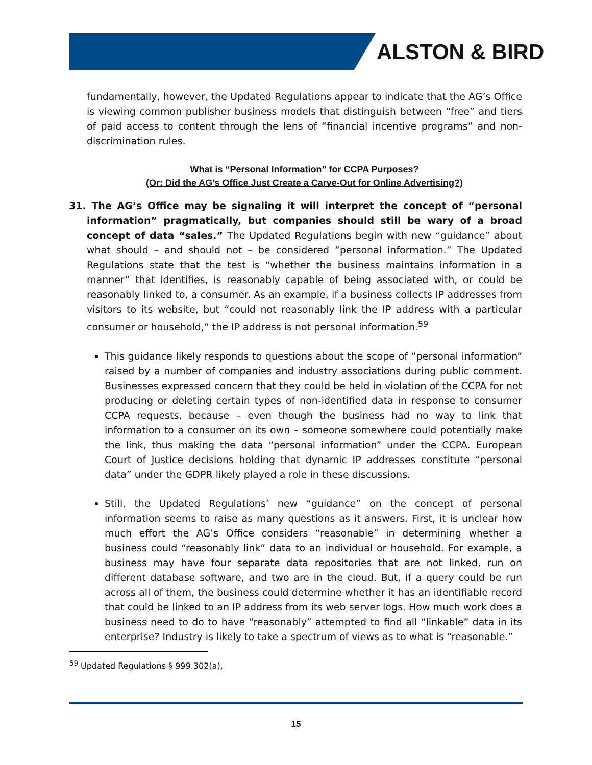ALSTON & BIRD
fundamentally, however, the Updated Regulations appear to indicate that the AG’s Office is viewing common publisher business models that distinguish between “free” and tiers of paid access to content through the lens of “financial incentive programs” and non-discrimination rules.
What is “Personal Information” for CCPA Purposes?
(Or: Did the AG’s Office Just Create a Carve-Out for Online Advertising?)
31. The AG’s Office may be signaling it will interpret the concept of “personal information” pragmatically, but companies should still be wary of a broad concept of data “sales.” The Updated Regulations begin with new “guidance” about what should – and should not – be considered “personal information.” The Updated Regulations state that the test is “whether the business maintains information in a manner” that identifies, is reasonably capable of being associated with, or could be reasonably linked to, a consumer. As an example, if a business collects IP addresses from visitors to its website, but “could not reasonably link the IP address with a particular consumer or household,” the IP address is not personal information.<sup>59</sup>
This guidance likely responds to questions about the scope of “personal information” raised by a number of companies and industry associations during public comment. Businesses expressed concern that they could be held in violation of the CCPA for not producing or deleting certain types of non-identified data in response to consumer CCPA requests, because – even though the business had no way to link that information to a consumer on its own – someone somewhere could potentially make the link, thus making the data “personal information” under the CCPA. European Court of Justice decisions holding that dynamic IP addresses constitute “personal data” under the GDPR likely played a role in these discussions.
Still, the Updated Regulations’ new “guidance” on the concept of personal information seems to raise as many questions as it answers. First, it is unclear how much effort the AG’s Office considers “reasonable” in determining whether a business could “reasonably link” data to an individual or household. For example, a business may have four separate data repositories that are not linked, run on different database software, and two are in the cloud. But, if a query could be run across all of them, the business could determine whether it has an identifiable record that could be linked to an IP address from its web server logs. How much work does a business need to do to have “reasonably” attempted to find all “linkable” data in its enterprise? Industry is likely to take a spectrum of views as to what is “reasonable.”
<sup>59</sup> Updated Regulations § 999.302(a),
15